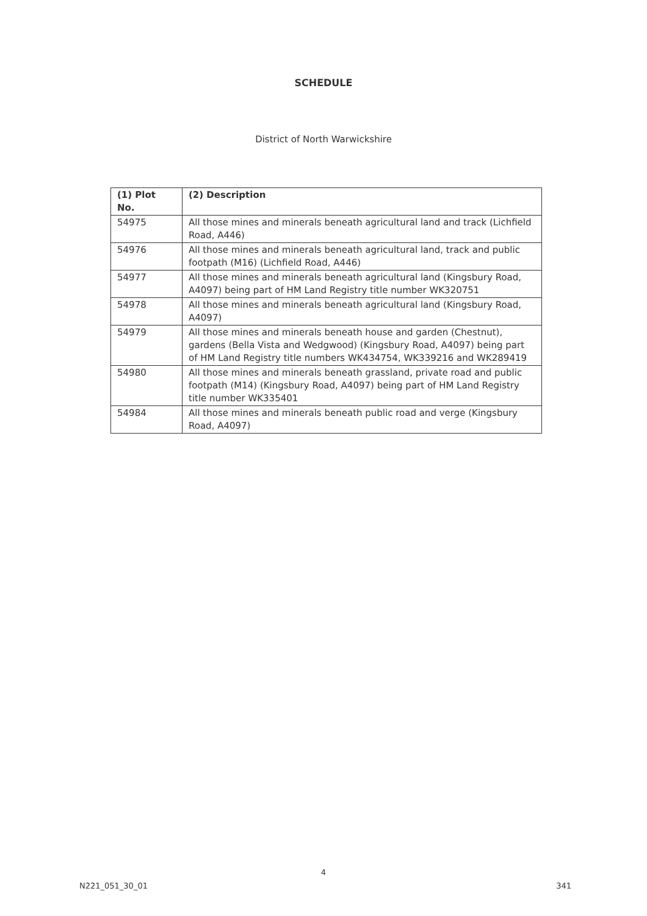SCHEDULE
District of North Warwickshire
| (1) Plot No. | (2) Description |
| --- | --- |
| 54975 | All those mines and minerals beneath agricultural land and track (Lichfield Road, A446) |
| 54976 | All those mines and minerals beneath agricultural land, track and public footpath (M16) (Lichfield Road, A446) |
| 54977 | All those mines and minerals beneath agricultural land (Kingsbury Road, A4097) being part of HM Land Registry title number WK320751 |
| 54978 | All those mines and minerals beneath agricultural land (Kingsbury Road, A4097) |
| 54979 | All those mines and minerals beneath house and garden (Chestnut), gardens (Bella Vista and Wedgwood) (Kingsbury Road, A4097) being part of HM Land Registry title numbers WK434754, WK339216 and WK289419 |
| 54980 | All those mines and minerals beneath grassland, private road and public footpath (M14) (Kingsbury Road, A4097) being part of HM Land Registry title number WK335401 |
| 54984 | All those mines and minerals beneath public road and verge (Kingsbury Road, A4097) |
4
N221_051_30_01 341